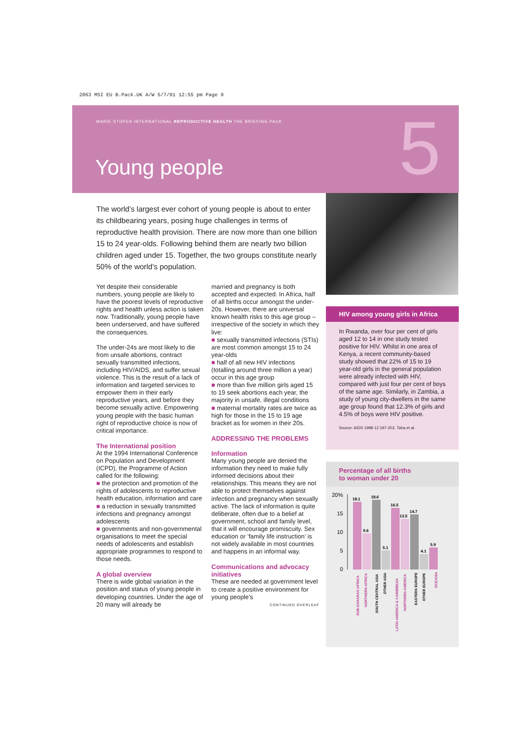2063 MSI EU B.Pack.UK A/W 5/7/01 12:55 pm Page 9
MARIE STOPES INTERNATIONAL REPRODUCTIVE HEALTH THE BRIEFING PACK
Young people 5
The world’s largest ever cohort of young people is about to enter its childbearing years, posing huge challenges in terms of reproductive health provision. There are now more than one billion 15 to 24 year-olds. Following behind them are nearly two billion children aged under 15. Together, the two groups constitute nearly 50% of the world’s population.
Yet despite their considerable numbers, young people are likely to have the poorest levels of reproductive rights and health unless action is taken now. Traditionally, young people have been underserved, and have suffered the consequences.
The under-24s are most likely to die from unsafe abortions, contract sexually transmitted infections, including HIV/AIDS, and suffer sexual violence. This is the result of a lack of information and targeted services to empower them in their early reproductive years, and before they become sexually active. Empowering young people with the basic human right of reproductive choice is now of critical importance.
The International position
At the 1994 International Conference on Population and Development (ICPD), the Programme of Action called for the following:
■ the protection and promotion of the rights of adolescents to reproductive health education, information and care
■ a reduction in sexually transmitted infections and pregnancy amongst adolescents
■ governments and non-governmental organisations to meet the special needs of adolescents and establish appropriate programmes to respond to those needs.
A global overview
There is wide global variation in the position and status of young people in developing countries. Under the age of 20 many will already be
married and pregnancy is both accepted and expected. In Africa, half of all births occur amongst the under-20s. However, there are universal known health risks to this age group – irrespective of the society in which they live:
■ sexually transmitted infections (STIs) are most common amongst 15 to 24 year-olds
■ half of all new HIV infections (totalling around three million a year) occur in this age group
■ more than five million girls aged 15 to 19 seek abortions each year, the majority in unsafe, illegal conditions
■ maternal mortality rates are twice as high for those in the 15 to 19 age bracket as for women in their 20s.
ADDRESSING THE PROBLEMS
Information
Many young people are denied the information they need to make fully informed decisions about their relationships. This means they are not able to protect themselves against infection and pregnancy when sexually active. The lack of information is quite deliberate, often due to a belief at government, school and family level, that it will encourage promiscuity. Sex education or ‘family life instruction’ is not widely available in most countries and happens in an informal way.
Communications and advocacy initiatives
These are needed at government level to create a positive environment for young people’s
CONTINUED OVERLEAF
HIV among young girls in Africa
In Rwanda, over four per cent of girls aged 12 to 14 in one study tested positive for HIV. Whilst in one area of Kenya, a recent community-based study showed that 22% of 15 to 19 year-old girls in the general population were already infected with HIV, compared with just four per cent of boys of the same age. Similarly, in Zambia, a study of young city-dwellers in the same age group found that 12.3% of girls and 4.5% of boys were HIV positive.
Source: AIDS 1998 12:197-203, Taha et al.
Percentage of all births
to woman under 20
20%
15
10
5
0
18.1
9.6
18.6
5.1
16.5
13.5
14.7
4.1
5.9
SUB-SAHARAN AFRICA
NORTHERN AFRICA
SOUTH CENTRAL ASIA
OTHER ASIA
LATIN AMERICA & CARIBBEAN
NORTHERN AMERICA
EASTERN EUROPE
OTHER EUROPE
OCEANIA